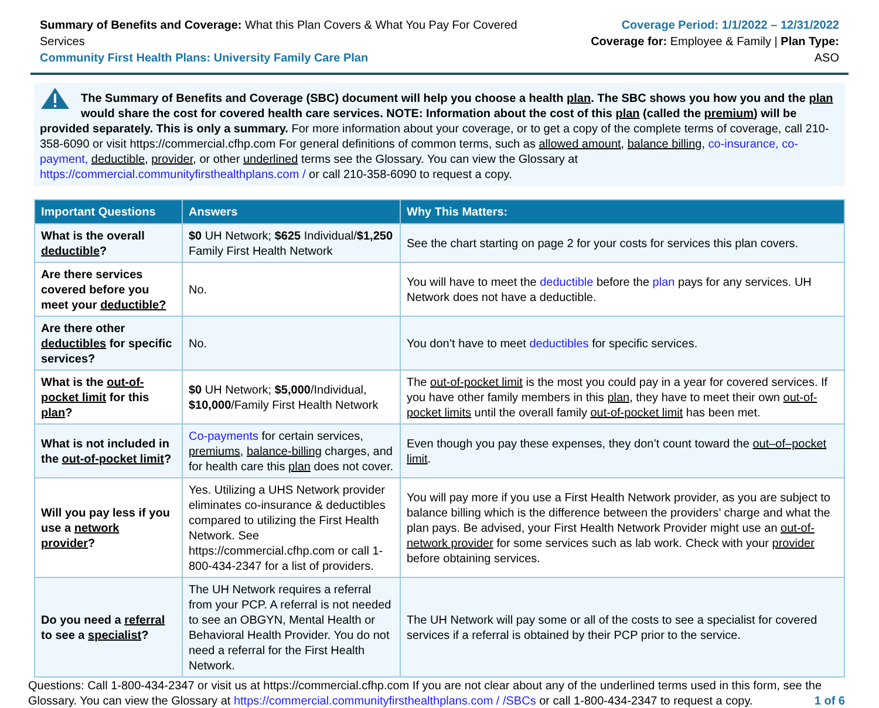Summary of Benefits and Coverage: What this Plan Covers & What You Pay For Covered Services
Community First Health Plans: University Family Care Plan
Coverage Period: 1/1/2022 – 12/31/2022
Coverage for: Employee & Family | Plan Type: ASO
The Summary of Benefits and Coverage (SBC) document will help you choose a health plan. The SBC shows you how you and the plan would share the cost for covered health care services. NOTE: Information about the cost of this plan (called the premium) will be provided separately. This is only a summary. For more information about your coverage, or to get a copy of the complete terms of coverage, call 210-358-6090 or visit https://commercial.cfhp.com For general definitions of common terms, such as allowed amount, balance billing, co-insurance, co-payment, deductible, provider, or other underlined terms see the Glossary. You can view the Glossary at https://commercial.communityfirsthealthplans.com / or call 210-358-6090 to request a copy.
| Important Questions | Answers | Why This Matters: |
| --- | --- | --- |
| What is the overall deductible ? | $0 UH Network; $625 Individual/ $1,250 Family First Health Network | See the chart starting on page 2 for your costs for services this plan covers. |
| Are there services covered before you meet your deductible? | No. | You will have to meet the deductible before the plan pays for any services. UH Network does not have a deductible. |
| Are there other deductibles for specific services? | No. | You don’t have to meet deductibles for specific services. |
| What is the out-of-pocket limit for this plan ? | $0 UH Network; $5,000 /Individual, $10,000 /Family First Health Network | The out-of-pocket limit is the most you could pay in a year for covered services. If you have other family members in this plan , they have to meet their own out-of-pocket limits until the overall family out-of-pocket limit has been met. |
| What is not included in the out-of-pocket limit ? | Co-payments for certain services, premiums , balance-billing charges, and for health care this plan does not cover. | Even though you pay these expenses, they don’t count toward the out–of–pocket limit . |
| Will you pay less if you use a network provider ? | Yes. Utilizing a UHS Network provider eliminates co-insurance & deductibles compared to utilizing the First Health Network. See https://commercial.cfhp.com or call 1- 800-434-2347 for a list of providers. | You will pay more if you use a First Health Network provider, as you are subject to balance billing which is the difference between the providers’ charge and what the plan pays. Be advised, your First Health Network Provider might use an out-of-network provider for some services such as lab work. Check with your provider before obtaining services. |
| Do you need a referral to see a specialist ? | The UH Network requires a referral from your PCP. A referral is not needed to see an OBGYN, Mental Health or Behavioral Health Provider. You do not need a referral for the First Health Network. | The UH Network will pay some or all of the costs to see a specialist for covered services if a referral is obtained by their PCP prior to the service. |
Questions: Call 1-800-434-2347 or visit us at https://commercial.cfhp.com If you are not clear about any of the underlined terms used in this form, see the Glossary. You can view the Glossary at https://commercial.communityfirsthealthplans.com / /SBCs or call 1-800-434-2347 to request a copy. 1 of 6